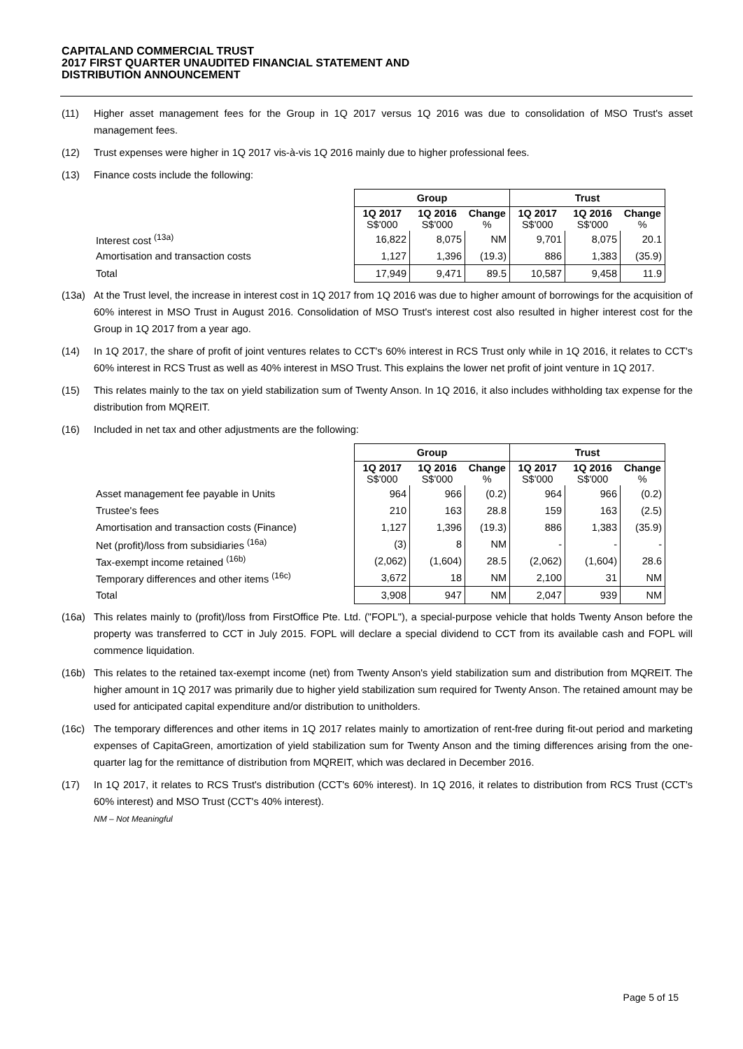CAPITALAND COMMERCIAL TRUST
2017 FIRST QUARTER UNAUDITED FINANCIAL STATEMENT AND
DISTRIBUTION ANNOUNCEMENT
(11) Higher asset management fees for the Group in 1Q 2017 versus 1Q 2016 was due to consolidation of MSO Trust's asset management fees.
(12) Trust expenses were higher in 1Q 2017 vis-à-vis 1Q 2016 mainly due to higher professional fees.
(13) Finance costs include the following:
| | Group | | | Trust | | |
| | 1Q 2017 S$'000 | 1Q 2016 S$'000 | Change % | 1Q 2017 S$'000 | 1Q 2016 S$'000 | Change % |
| Interest cost <sup>(13a)</sup> | 16,822 | 8,075 | NM | 9,701 | 8,075 | 20.1 |
| Amortisation and transaction costs | 1,127 | 1,396 | (19.3) | 886 | 1,383 | (35.9) |
| Total | 17,949 | 9,471 | 89.5 | 10,587 | 9,458 | 11.9 |
(13a) At the Trust level, the increase in interest cost in 1Q 2017 from 1Q 2016 was due to higher amount of borrowings for the acquisition of 60% interest in MSO Trust in August 2016. Consolidation of MSO Trust's interest cost also resulted in higher interest cost for the Group in 1Q 2017 from a year ago.
(14) In 1Q 2017, the share of profit of joint ventures relates to CCT's 60% interest in RCS Trust only while in 1Q 2016, it relates to CCT's 60% interest in RCS Trust as well as 40% interest in MSO Trust. This explains the lower net profit of joint venture in 1Q 2017.
(15) This relates mainly to the tax on yield stabilization sum of Twenty Anson. In 1Q 2016, it also includes withholding tax expense for the distribution from MQREIT.
(16) Included in net tax and other adjustments are the following:
| | Group | | | Trust | | |
| | 1Q 2017 S$'000 | 1Q 2016 S$'000 | Change % | 1Q 2017 S$'000 | 1Q 2016 S$'000 | Change % |
| Asset management fee payable in Units | 964 | 966 | (0.2) | 964 | 966 | (0.2) |
| Trustee's fees | 210 | 163 | 28.8 | 159 | 163 | (2.5) |
| Amortisation and transaction costs (Finance) | 1,127 | 1,396 | (19.3) | 886 | 1,383 | (35.9) |
| Net (profit)/loss from subsidiaries <sup>(16a)</sup> | (3) | 8 | NM | - | - | - |
| Tax-exempt income retained <sup>(16b)</sup> | (2,062) | (1,604) | 28.5 | (2,062) | (1,604) | 28.6 |
| Temporary differences and other items <sup>(16c)</sup> | 3,672 | 18 | NM | 2,100 | 31 | NM |
| Total | 3,908 | 947 | NM | 2,047 | 939 | NM |
(16a) This relates mainly to (profit)/loss from FirstOffice Pte. Ltd. ("FOPL"), a special-purpose vehicle that holds Twenty Anson before the property was transferred to CCT in July 2015. FOPL will declare a special dividend to CCT from its available cash and FOPL will commence liquidation.
(16b) This relates to the retained tax-exempt income (net) from Twenty Anson's yield stabilization sum and distribution from MQREIT. The higher amount in 1Q 2017 was primarily due to higher yield stabilization sum required for Twenty Anson. The retained amount may be used for anticipated capital expenditure and/or distribution to unitholders.
(16c) The temporary differences and other items in 1Q 2017 relates mainly to amortization of rent-free during fit-out period and marketing expenses of CapitaGreen, amortization of yield stabilization sum for Twenty Anson and the timing differences arising from the one-quarter lag for the remittance of distribution from MQREIT, which was declared in December 2016.
(17) In 1Q 2017, it relates to RCS Trust's distribution (CCT's 60% interest). In 1Q 2016, it relates to distribution from RCS Trust (CCT's 60% interest) and MSO Trust (CCT's 40% interest).
NM – Not Meaningful
Page 5 of 15